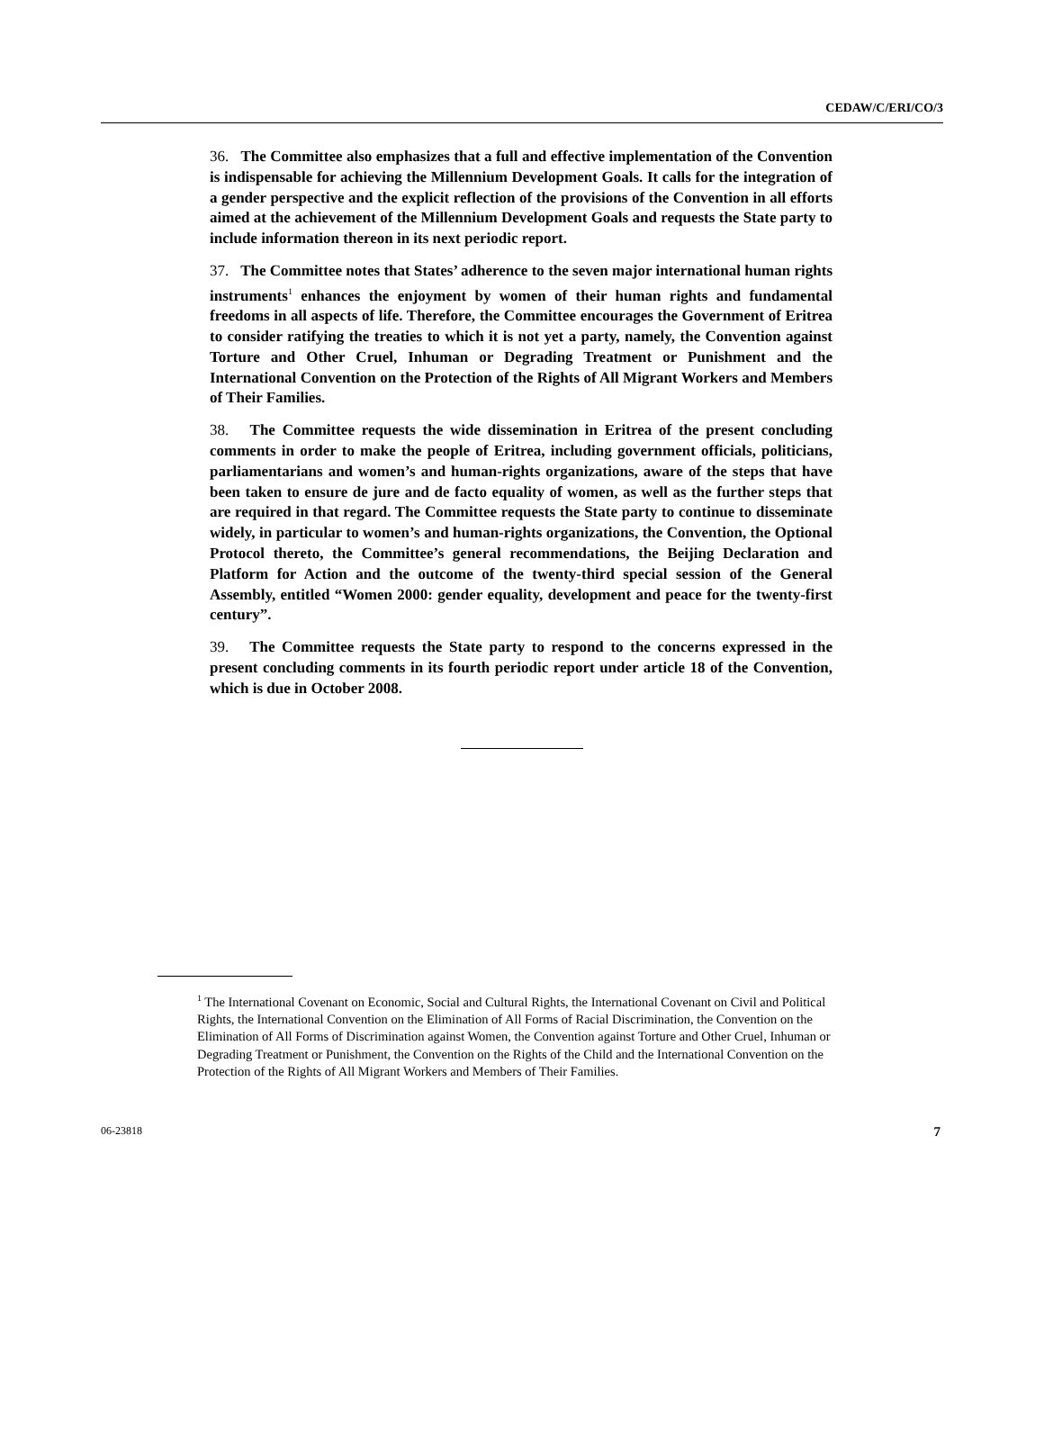CEDAW/C/ERI/CO/3
36. The Committee also emphasizes that a full and effective implementation of the Convention is indispensable for achieving the Millennium Development Goals. It calls for the integration of a gender perspective and the explicit reflection of the provisions of the Convention in all efforts aimed at the achievement of the Millennium Development Goals and requests the State party to include information thereon in its next periodic report.
37. The Committee notes that States’ adherence to the seven major international human rights instruments<sup>1</sup> enhances the enjoyment by women of their human rights and fundamental freedoms in all aspects of life. Therefore, the Committee encourages the Government of Eritrea to consider ratifying the treaties to which it is not yet a party, namely, the Convention against Torture and Other Cruel, Inhuman or Degrading Treatment or Punishment and the International Convention on the Protection of the Rights of All Migrant Workers and Members of Their Families.
38. The Committee requests the wide dissemination in Eritrea of the present concluding comments in order to make the people of Eritrea, including government officials, politicians, parliamentarians and women’s and human-rights organizations, aware of the steps that have been taken to ensure de jure and de facto equality of women, as well as the further steps that are required in that regard. The Committee requests the State party to continue to disseminate widely, in particular to women’s and human-rights organizations, the Convention, the Optional Protocol thereto, the Committee’s general recommendations, the Beijing Declaration and Platform for Action and the outcome of the twenty-third special session of the General Assembly, entitled “Women 2000: gender equality, development and peace for the twenty-first century”.
39. The Committee requests the State party to respond to the concerns expressed in the present concluding comments in its fourth periodic report under article 18 of the Convention, which is due in October 2008.
<sup>1</sup> The International Covenant on Economic, Social and Cultural Rights, the International Covenant on Civil and Political Rights, the International Convention on the Elimination of All Forms of Racial Discrimination, the Convention on the Elimination of All Forms of Discrimination against Women, the Convention against Torture and Other Cruel, Inhuman or Degrading Treatment or Punishment, the Convention on the Rights of the Child and the International Convention on the Protection of the Rights of All Migrant Workers and Members of Their Families.
06-23818 7